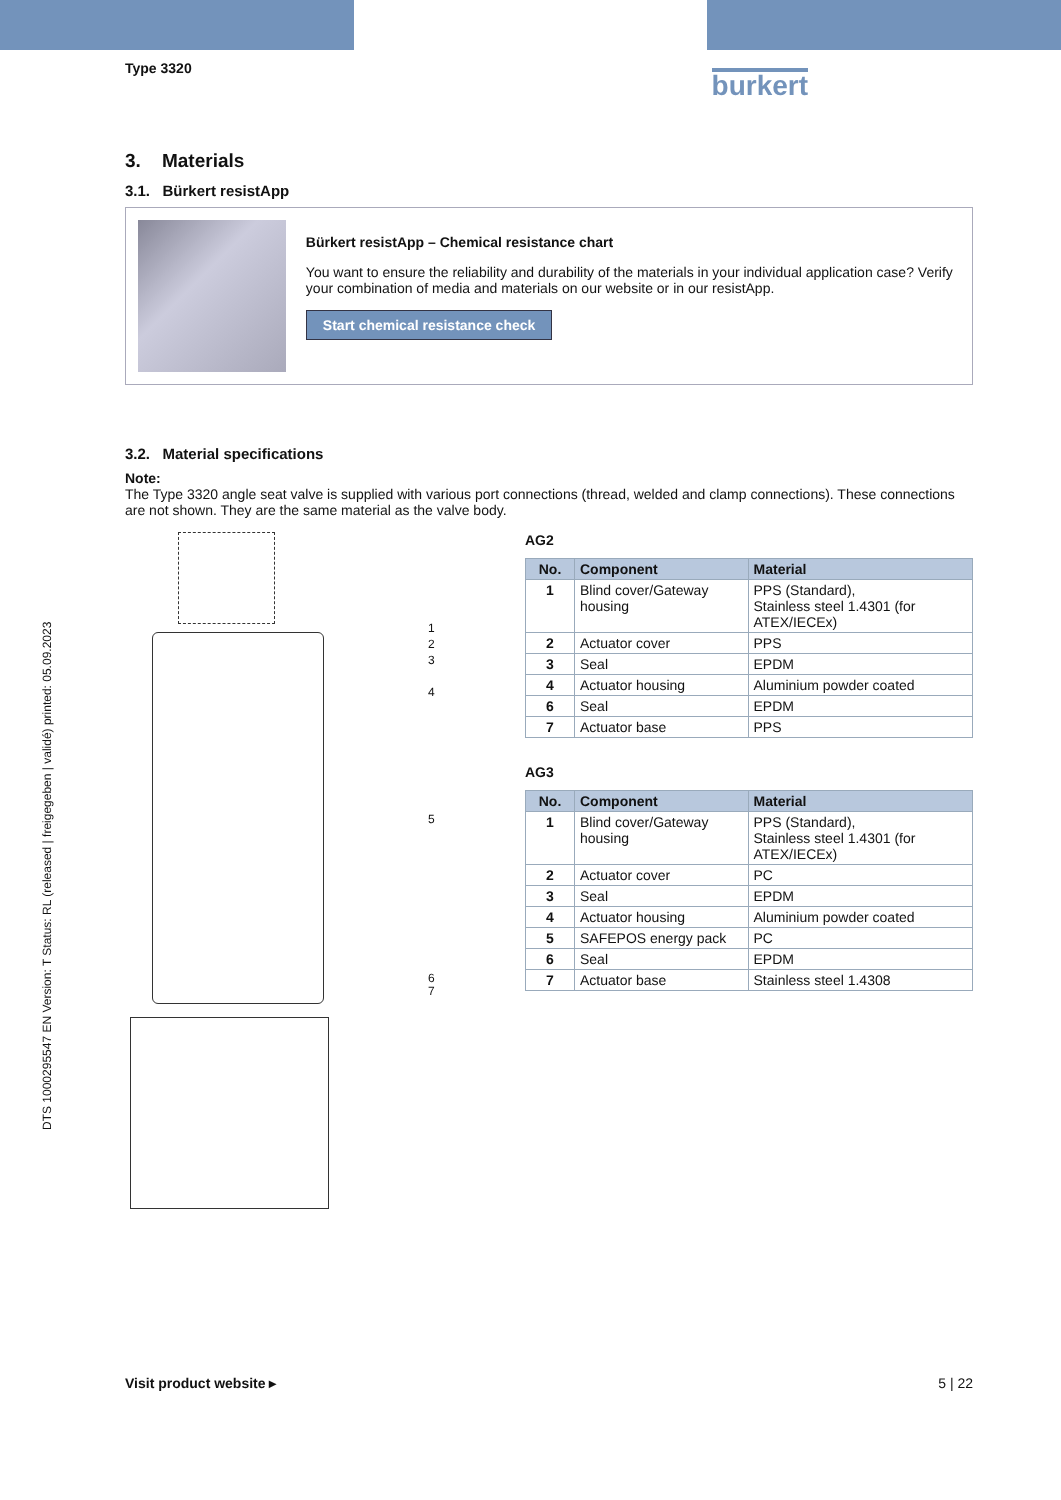DTS 1000295547 EN Version: T Status: RL (released | freigegeben | validé) printed: 05.09.2023
Type 3320 burkert
3. Materials
3.1. Bürkert resistApp
Bürkert resistApp – Chemical resistance chart
You want to ensure the reliability and durability of the materials in your individual application case? Verify your combination of media and materials on our website or in our resistApp.
Start chemical resistance check
3.2. Material specifications
Note:
The Type 3320 angle seat valve is supplied with various port connections (thread, welded and clamp connections). These connections are not shown. They are the same material as the valve body.
1
2
3
4
5
6
7
AG2
| No. | Component | Material |
| --- | --- | --- |
| 1 | Blind cover/Gateway housing | PPS (Standard), Stainless steel 1.4301 (for ATEX/IECEx) |
| 2 | Actuator cover | PPS |
| 3 | Seal | EPDM |
| 4 | Actuator housing | Aluminium powder coated |
| 6 | Seal | EPDM |
| 7 | Actuator base | PPS |
AG3
| No. | Component | Material |
| --- | --- | --- |
| 1 | Blind cover/Gateway housing | PPS (Standard), Stainless steel 1.4301 (for ATEX/IECEx) |
| 2 | Actuator cover | PC |
| 3 | Seal | EPDM |
| 4 | Actuator housing | Aluminium powder coated |
| 5 | SAFEPOS energy pack | PC |
| 6 | Seal | EPDM |
| 7 | Actuator base | Stainless steel 1.4308 |
Visit product website ▸ 5 | 22